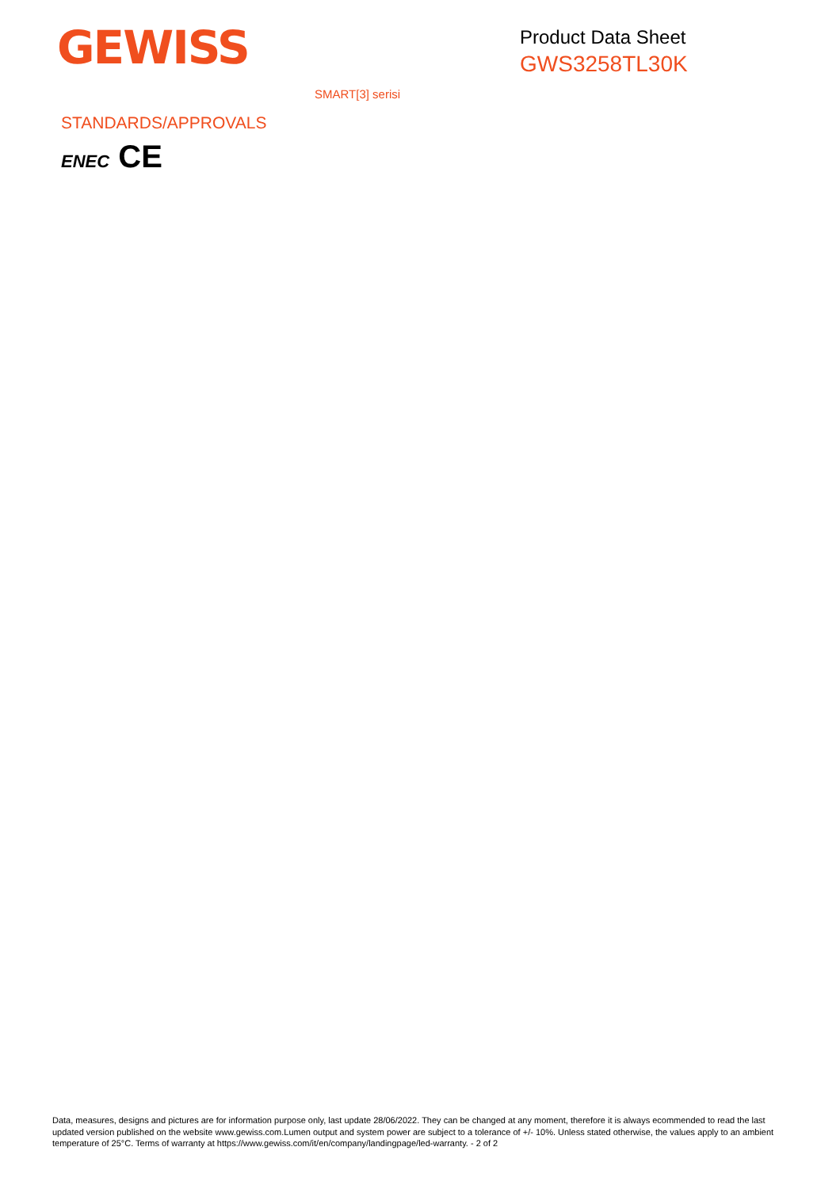GEWISS
Product Data Sheet
GWS3258TL30K
SMART[3] serisi
STANDARDS/APPROVALS
ENEC CE
Data, measures, designs and pictures are for information purpose only, last update 28/06/2022. They can be changed at any moment, therefore it is always ecommended to read the last updated version published on the website www.gewiss.com.Lumen output and system power are subject to a tolerance of +/- 10%. Unless stated otherwise, the values apply to an ambient temperature of 25°C. Terms of warranty at https://www.gewiss.com/it/en/company/landingpage/led-warranty. - 2 of 2